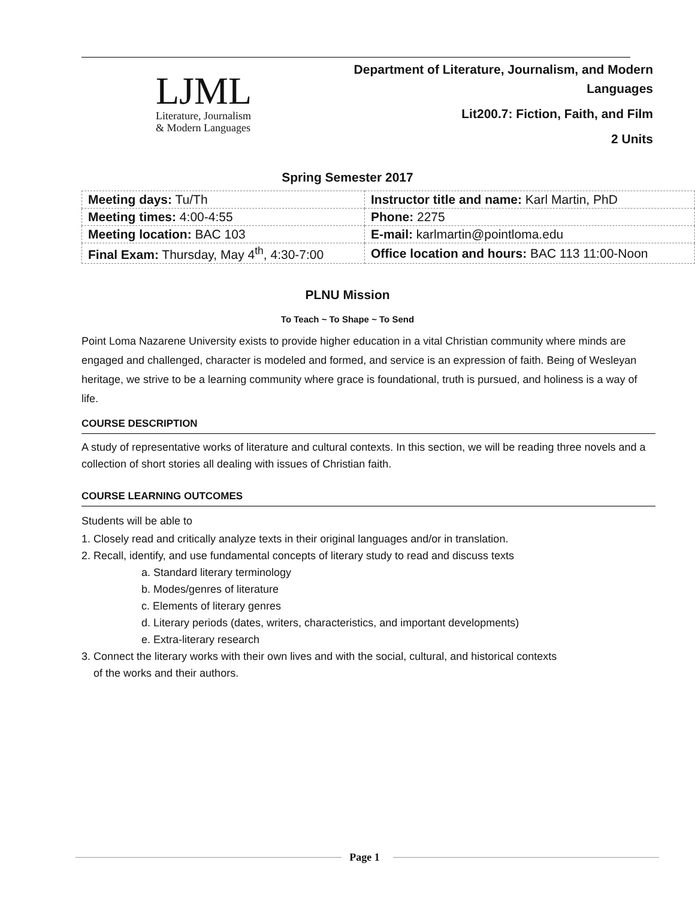LJML
Literature, Journalism
& Modern Languages
Department of Literature, Journalism, and Modern Languages
Lit200.7: Fiction, Faith, and Film
2 Units
Spring Semester 2017
| Meeting days: Tu/Th | Instructor title and name: Karl Martin, PhD |
| Meeting times: 4:00-4:55 | Phone: 2275 |
| Meeting location: BAC 103 | E-mail: karlmartin@pointloma.edu |
| Final Exam: Thursday, May 4<sup>th</sup>, 4:30-7:00 | Office location and hours: BAC 113 11:00-Noon |
PLNU Mission
To Teach ~ To Shape ~ To Send
Point Loma Nazarene University exists to provide higher education in a vital Christian community where minds are engaged and challenged, character is modeled and formed, and service is an expression of faith. Being of Wesleyan heritage, we strive to be a learning community where grace is foundational, truth is pursued, and holiness is a way of life.
COURSE DESCRIPTION
A study of representative works of literature and cultural contexts. In this section, we will be reading three novels and a collection of short stories all dealing with issues of Christian faith.
COURSE LEARNING OUTCOMES
Students will be able to
1. Closely read and critically analyze texts in their original languages and/or in translation.
2. Recall, identify, and use fundamental concepts of literary study to read and discuss texts
a. Standard literary terminology
b. Modes/genres of literature
c. Elements of literary genres
d. Literary periods (dates, writers, characteristics, and important developments)
e. Extra-literary research
3. Connect the literary works with their own lives and with the social, cultural, and historical contexts
of the works and their authors.
Page 1